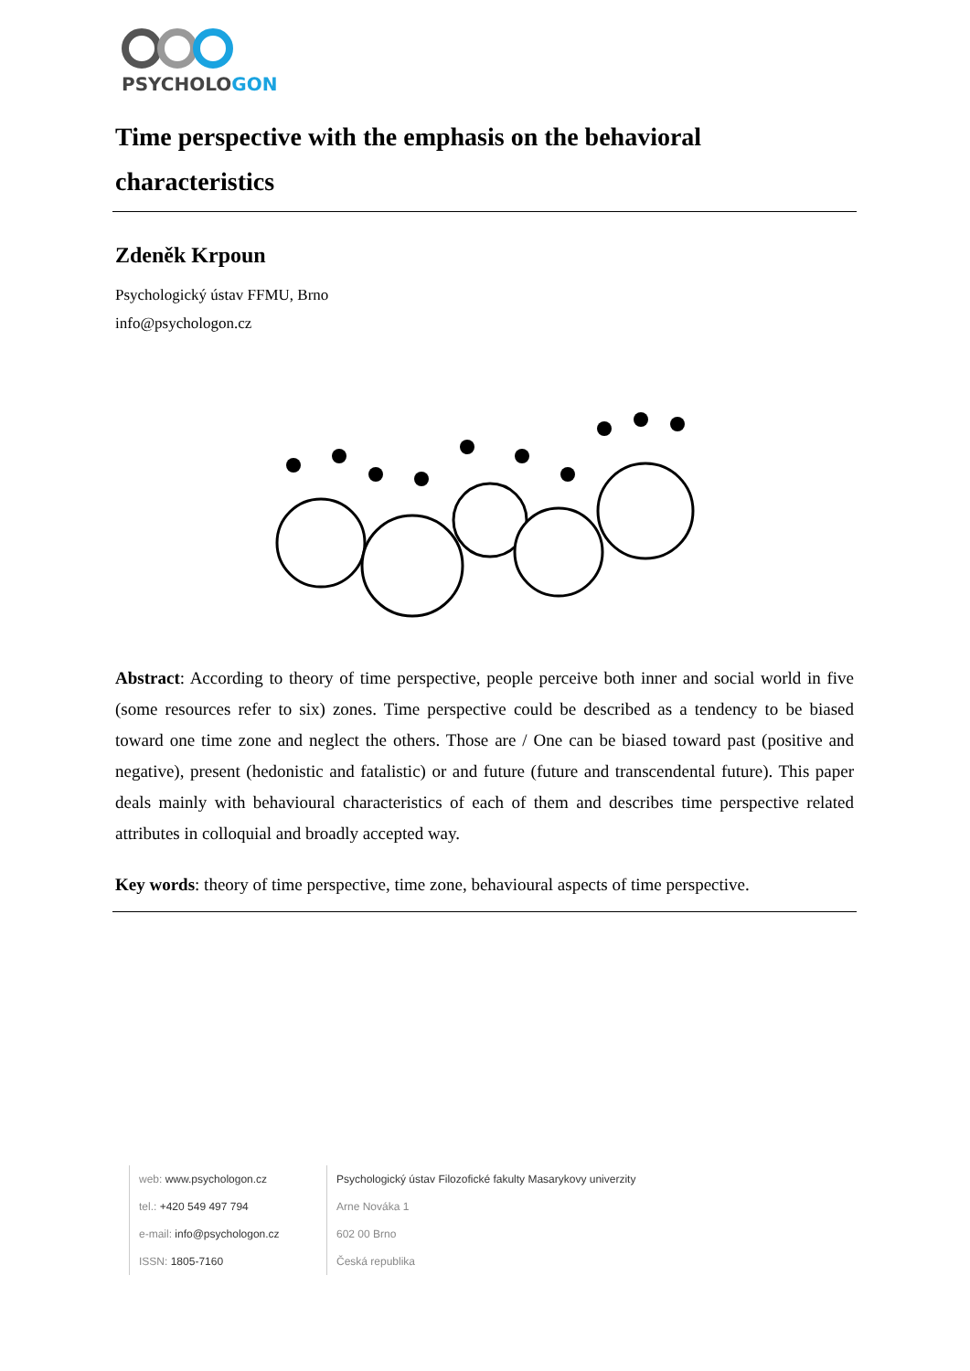PSYCHOLOGON
Time perspective with the emphasis on the behavioral characteristics
Zdeněk Krpoun
Psychologický ústav FFMU, Brno
info@psychologon.cz
Abstract: According to theory of time perspective, people perceive both inner and social world in five (some resources refer to six) zones. Time perspective could be described as a tendency to be biased toward one time zone and neglect the others. Those are / One can be biased toward past (positive and negative), present (hedonistic and fatalistic) or and future (future and transcendental future). This paper deals mainly with behavioural characteristics of each of them and describes time perspective related attributes in colloquial and broadly accepted way.
Key words: theory of time perspective, time zone, behavioural aspects of time perspective.
web: www.psychologon.cz
tel.: +420 549 497 794
e-mail: info@psychologon.cz
ISSN: 1805-7160
Psychologický ústav Filozofické fakulty Masarykovy univerzity
Arne Nováka 1
602 00 Brno
Česká republika